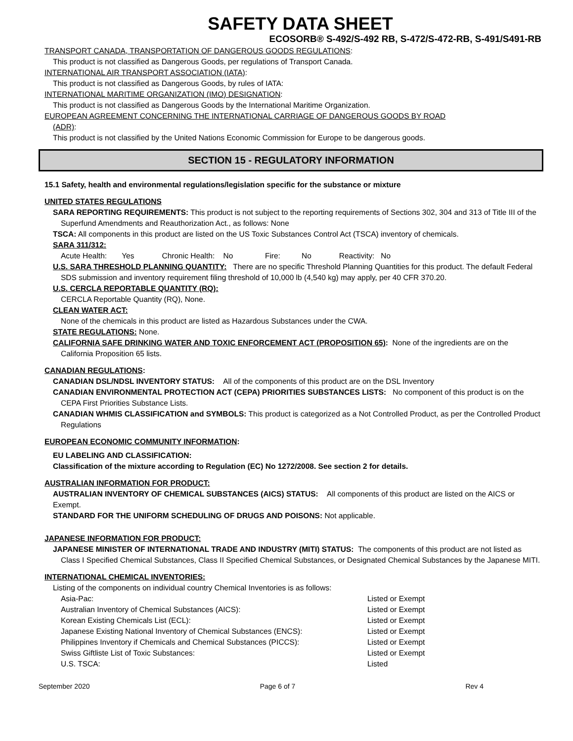SAFETY DATA SHEET
ECOSORB® S-492/S-492 RB, S-472/S-472-RB, S-491/S491-RB
TRANSPORT CANADA, TRANSPORTATION OF DANGEROUS GOODS REGULATIONS:
This product is not classified as Dangerous Goods, per regulations of Transport Canada.
INTERNATIONAL AIR TRANSPORT ASSOCIATION (IATA):
This product is not classified as Dangerous Goods, by rules of IATA:
INTERNATIONAL MARITIME ORGANIZATION (IMO) DESIGNATION:
This product is not classified as Dangerous Goods by the International Maritime Organization.
EUROPEAN AGREEMENT CONCERNING THE INTERNATIONAL CARRIAGE OF DANGEROUS GOODS BY ROAD
(ADR):
This product is not classified by the United Nations Economic Commission for Europe to be dangerous goods.
SECTION 15 - REGULATORY INFORMATION
15.1 Safety, health and environmental regulations/legislation specific for the substance or mixture
UNITED STATES REGULATIONS
SARA REPORTING REQUIREMENTS: This product is not subject to the reporting requirements of Sections 302, 304 and 313 of Title III of the Superfund Amendments and Reauthorization Act., as follows: None
TSCA: All components in this product are listed on the US Toxic Substances Control Act (TSCA) inventory of chemicals.
SARA 311/312:
Acute Health: Yes Chronic Health: No Fire: No Reactivity: No
U.S. SARA THRESHOLD PLANNING QUANTITY: There are no specific Threshold Planning Quantities for this product. The default Federal SDS submission and inventory requirement filing threshold of 10,000 lb (4,540 kg) may apply, per 40 CFR 370.20.
U.S. CERCLA REPORTABLE QUANTITY (RQ):
CERCLA Reportable Quantity (RQ), None.
CLEAN WATER ACT:
None of the chemicals in this product are listed as Hazardous Substances under the CWA.
STATE REGULATIONS: None.
CALIFORNIA SAFE DRINKING WATER AND TOXIC ENFORCEMENT ACT (PROPOSITION 65): None of the ingredients are on the California Proposition 65 lists.
CANADIAN REGULATIONS:
CANADIAN DSL/NDSL INVENTORY STATUS: All of the components of this product are on the DSL Inventory
CANADIAN ENVIRONMENTAL PROTECTION ACT (CEPA) PRIORITIES SUBSTANCES LISTS: No component of this product is on the CEPA First Priorities Substance Lists.
CANADIAN WHMIS CLASSIFICATION and SYMBOLS: This product is categorized as a Not Controlled Product, as per the Controlled Product Regulations
EUROPEAN ECONOMIC COMMUNITY INFORMATION:
EU LABELING AND CLASSIFICATION:
Classification of the mixture according to Regulation (EC) No 1272/2008. See section 2 for details.
AUSTRALIAN INFORMATION FOR PRODUCT:
AUSTRALIAN INVENTORY OF CHEMICAL SUBSTANCES (AICS) STATUS: All components of this product are listed on the AICS or Exempt.
STANDARD FOR THE UNIFORM SCHEDULING OF DRUGS AND POISONS: Not applicable.
JAPANESE INFORMATION FOR PRODUCT:
JAPANESE MINISTER OF INTERNATIONAL TRADE AND INDUSTRY (MITI) STATUS: The components of this product are not listed as Class I Specified Chemical Substances, Class II Specified Chemical Substances, or Designated Chemical Substances by the Japanese MITI.
INTERNATIONAL CHEMICAL INVENTORIES:
Listing of the components on individual country Chemical Inventories is as follows:
| Asia-Pac: | Listed or Exempt |
| Australian Inventory of Chemical Substances (AICS): | Listed or Exempt |
| Korean Existing Chemicals List (ECL): | Listed or Exempt |
| Japanese Existing National Inventory of Chemical Substances (ENCS): | Listed or Exempt |
| Philippines Inventory if Chemicals and Chemical Substances (PICCS): | Listed or Exempt |
| Swiss Giftliste List of Toxic Substances: | Listed or Exempt |
| U.S. TSCA: | Listed |
September 2020 Page 6 of 7 Rev 4